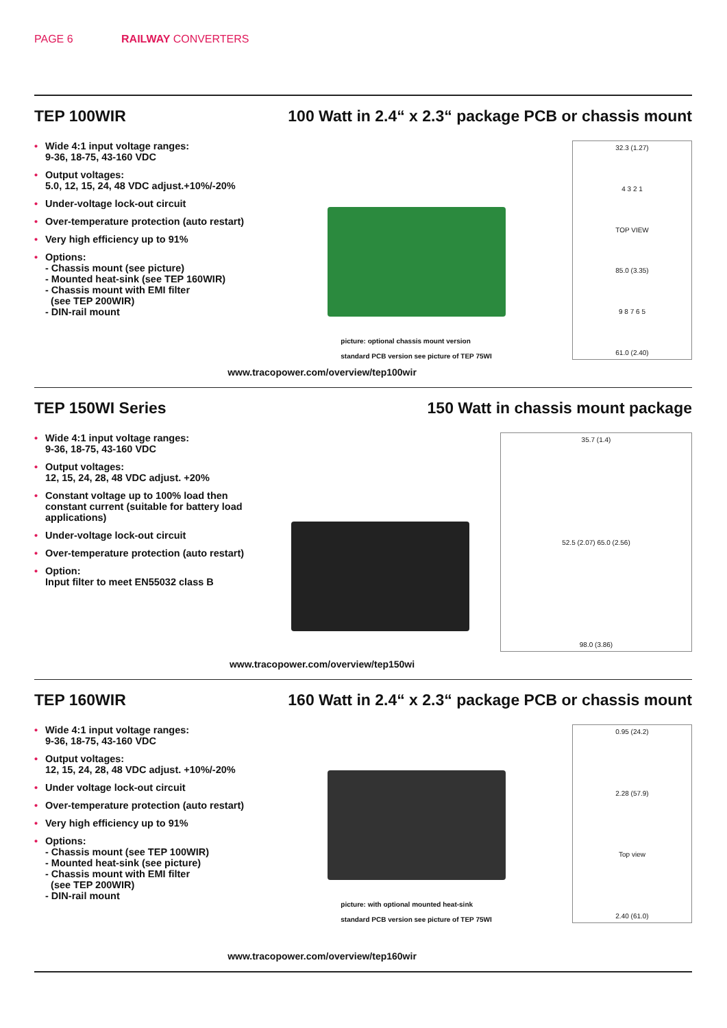PAGE 6 RAILWAY CONVERTERS
TEP 100WIR 100 Watt in 2.4“ x 2.3“ package PCB or chassis mount
• Wide 4:1 input voltage ranges:
9-36, 18-75, 43-160 VDC
• Output voltages:
5.0, 12, 15, 24, 48 VDC adjust.+10%/-20%
• Under-voltage lock-out circuit
• Over-temperature protection (auto restart)
• Very high efficiency up to 91%
• Options:
- Chassis mount (see picture)
- Mounted heat-sink (see TEP 160WIR)
- Chassis mount with EMI filter
(see TEP 200WIR)
- DIN-rail mount
picture: optional chassis mount version
standard PCB version see picture of TEP 75WI
32.3 (1.27)
4 3 2 1
TOP VIEW
85.0 (3.35)
9 8 7 6 5
61.0 (2.40)
www.tracopower.com/overview/tep100wir
TEP 150WI Series 150 Watt in chassis mount package
• Wide 4:1 input voltage ranges:
9-36, 18-75, 43-160 VDC
• Output voltages:
12, 15, 24, 28, 48 VDC adjust. +20%
• Constant voltage up to 100% load then constant current (suitable for battery load applications)
• Under-voltage lock-out circuit
• Over-temperature protection (auto restart)
• Option:
Input filter to meet EN55032 class B
35.7 (1.4)
52.5 (2.07) 65.0 (2.56)
98.0 (3.86)
www.tracopower.com/overview/tep150wi
TEP 160WIR 160 Watt in 2.4“ x 2.3“ package PCB or chassis mount
• Wide 4:1 input voltage ranges:
9-36, 18-75, 43-160 VDC
• Output voltages:
12, 15, 24, 28, 48 VDC adjust. +10%/-20%
• Under voltage lock-out circuit
• Over-temperature protection (auto restart)
• Very high efficiency up to 91%
• Options:
- Chassis mount (see TEP 100WIR)
- Mounted heat-sink (see picture)
- Chassis mount with EMI filter
(see TEP 200WIR)
- DIN-rail mount
picture: with optional mounted heat-sink
standard PCB version see picture of TEP 75WI
0.95 (24.2)
2.28 (57.9)
Top view
2.40 (61.0)
www.tracopower.com/overview/tep160wir